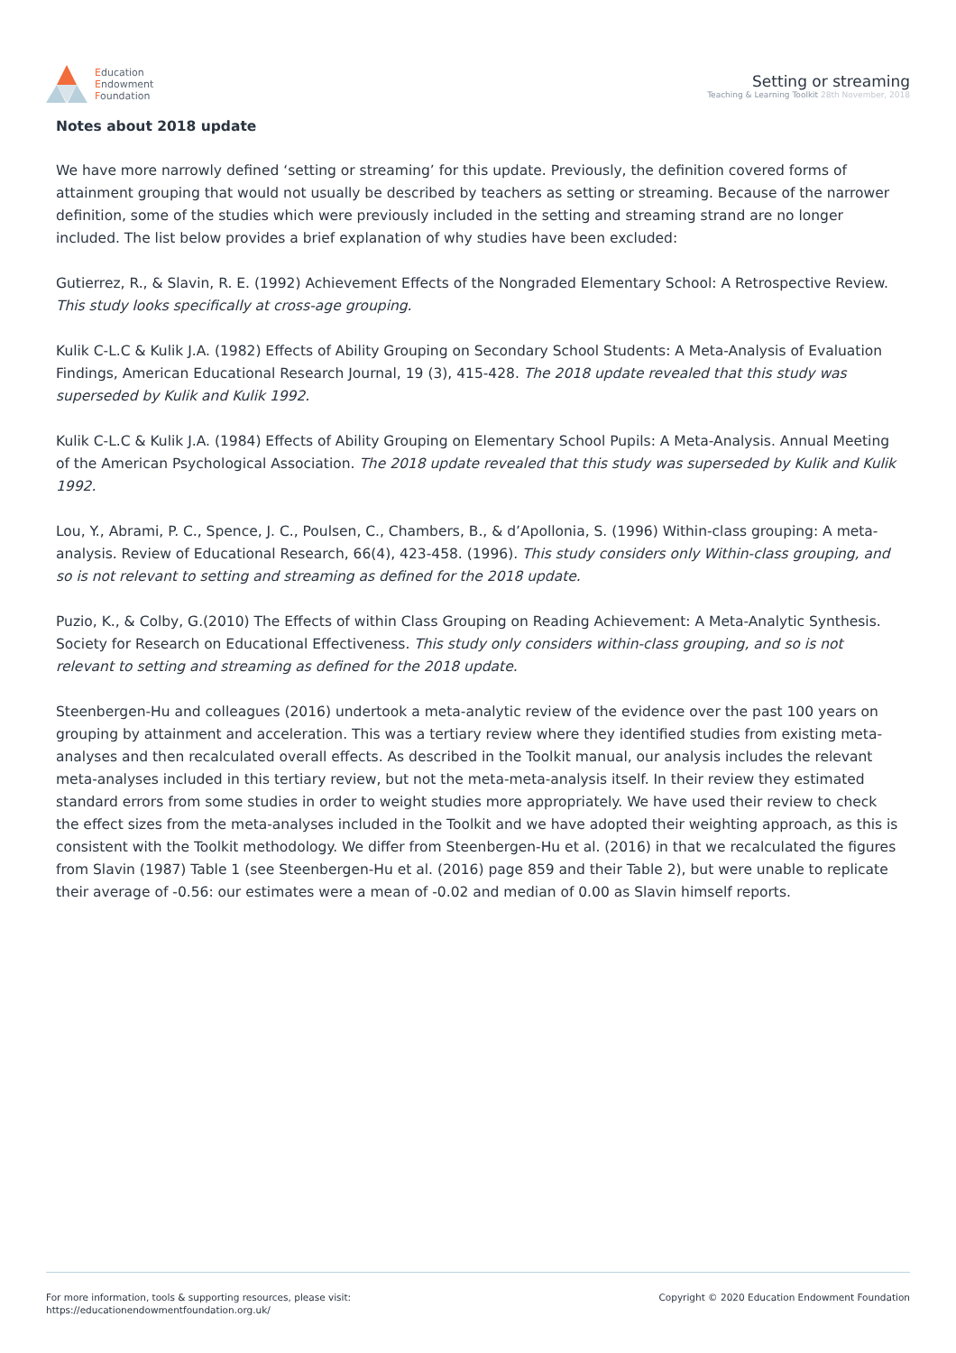Education
Endowment
Foundation
Setting or streaming
Teaching & Learning Toolkit 28th November, 2018
Notes about 2018 update
We have more narrowly defined ‘setting or streaming’ for this update. Previously, the definition covered forms of attainment grouping that would not usually be described by teachers as setting or streaming. Because of the narrower definition, some of the studies which were previously included in the setting and streaming strand are no longer included. The list below provides a brief explanation of why studies have been excluded:
Gutierrez, R., & Slavin, R. E. (1992) Achievement Effects of the Nongraded Elementary School: A Retrospective Review. This study looks specifically at cross-age grouping.
Kulik C-L.C & Kulik J.A. (1982) Effects of Ability Grouping on Secondary School Students: A Meta-Analysis of Evaluation Findings, American Educational Research Journal, 19 (3), 415-428. The 2018 update revealed that this study was superseded by Kulik and Kulik 1992.
Kulik C-L.C & Kulik J.A. (1984) Effects of Ability Grouping on Elementary School Pupils: A Meta-Analysis. Annual Meeting of the American Psychological Association. The 2018 update revealed that this study was superseded by Kulik and Kulik 1992.
Lou, Y., Abrami, P. C., Spence, J. C., Poulsen, C., Chambers, B., & d’Apollonia, S. (1996) Within-class grouping: A meta-analysis. Review of Educational Research, 66(4), 423-458. (1996). This study considers only Within-class grouping, and so is not relevant to setting and streaming as defined for the 2018 update.
Puzio, K., & Colby, G.(2010) The Effects of within Class Grouping on Reading Achievement: A Meta-Analytic Synthesis. Society for Research on Educational Effectiveness. This study only considers within-class grouping, and so is not relevant to setting and streaming as defined for the 2018 update.
Steenbergen-Hu and colleagues (2016) undertook a meta-analytic review of the evidence over the past 100 years on grouping by attainment and acceleration. This was a tertiary review where they identified studies from existing meta-analyses and then recalculated overall effects. As described in the Toolkit manual, our analysis includes the relevant meta-analyses included in this tertiary review, but not the meta-meta-analysis itself. In their review they estimated standard errors from some studies in order to weight studies more appropriately. We have used their review to check the effect sizes from the meta-analyses included in the Toolkit and we have adopted their weighting approach, as this is consistent with the Toolkit methodology. We differ from Steenbergen-Hu et al. (2016) in that we recalculated the figures from Slavin (1987) Table 1 (see Steenbergen-Hu et al. (2016) page 859 and their Table 2), but were unable to replicate their average of -0.56: our estimates were a mean of -0.02 and median of 0.00 as Slavin himself reports.
For more information, tools & supporting resources, please visit:
https://educationendowmentfoundation.org.uk/
Copyright © 2020 Education Endowment Foundation